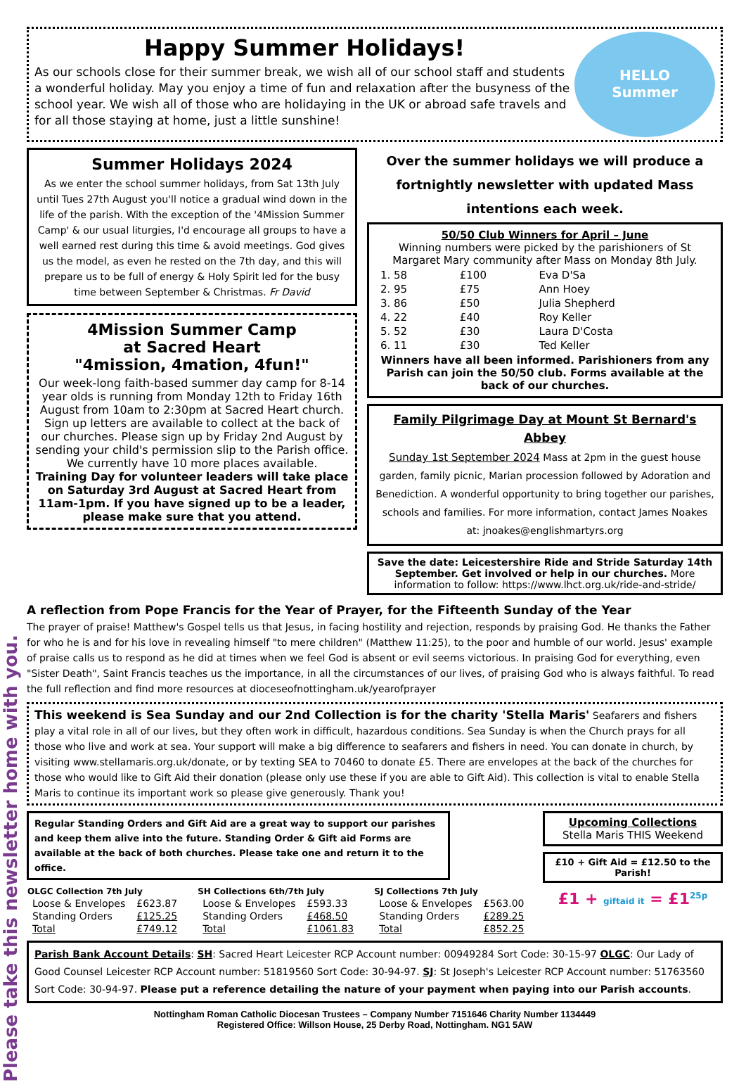Please take this newsletter home with you.
Happy Summer Holidays!
As our schools close for their summer break, we wish all of our school staff and students a wonderful holiday. May you enjoy a time of fun and relaxation after the busyness of the school year. We wish all of those who are holidaying in the UK or abroad safe travels and for all those staying at home, just a little sunshine!
HELLO
Summer
Summer Holidays 2024
As we enter the school summer holidays, from Sat 13th July until Tues 27th August you'll notice a gradual wind down in the life of the parish. With the exception of the '4Mission Summer Camp' & our usual liturgies, I'd encourage all groups to have a well earned rest during this time & avoid meetings. God gives us the model, as even he rested on the 7th day, and this will prepare us to be full of energy & Holy Spirit led for the busy time between September & Christmas. Fr David
4Mission Summer Camp
at Sacred Heart
"4mission, 4mation, 4fun!"
Our week-long faith-based summer day camp for 8-14 year olds is running from Monday 12th to Friday 16th August from 10am to 2:30pm at Sacred Heart church.
Sign up letters are available to collect at the back of our churches. Please sign up by Friday 2nd August by sending your child's permission slip to the Parish office. We currently have 10 more places available.
Training Day for volunteer leaders will take place on Saturday 3rd August at Sacred Heart from 11am-1pm. If you have signed up to be a leader, please make sure that you attend.
Over the summer holidays we will produce a fortnightly newsletter with updated Mass intentions each week.
50/50 Club Winners for April – June
Winning numbers were picked by the parishioners of St Margaret Mary community after Mass on Monday 8th July.
| 1. 58 | £100 | Eva D'Sa |
| 2. 95 | £75 | Ann Hoey |
| 3. 86 | £50 | Julia Shepherd |
| 4. 22 | £40 | Roy Keller |
| 5. 52 | £30 | Laura D'Costa |
| 6. 11 | £30 | Ted Keller |
Winners have all been informed. Parishioners from any Parish can join the 50/50 club. Forms available at the back of our churches.
Family Pilgrimage Day at Mount St Bernard's Abbey
Sunday 1st September 2024 Mass at 2pm in the guest house garden, family picnic, Marian procession followed by Adoration and Benediction. A wonderful opportunity to bring together our parishes, schools and families. For more information, contact James Noakes at: jnoakes@englishmartyrs.org
Save the date: Leicestershire Ride and Stride Saturday 14th September. Get involved or help in our churches. More information to follow: https://www.lhct.org.uk/ride-and-stride/
A reflection from Pope Francis for the Year of Prayer, for the Fifteenth Sunday of the Year
The prayer of praise! Matthew's Gospel tells us that Jesus, in facing hostility and rejection, responds by praising God. He thanks the Father for who he is and for his love in revealing himself "to mere children" (Matthew 11:25), to the poor and humble of our world. Jesus' example of praise calls us to respond as he did at times when we feel God is absent or evil seems victorious. In praising God for everything, even "Sister Death", Saint Francis teaches us the importance, in all the circumstances of our lives, of praising God who is always faithful. To read the full reflection and find more resources at dioceseofnottingham.uk/yearofprayer
This weekend is Sea Sunday and our 2nd Collection is for the charity 'Stella Maris' Seafarers and fishers play a vital role in all of our lives, but they often work in difficult, hazardous conditions. Sea Sunday is when the Church prays for all those who live and work at sea. Your support will make a big difference to seafarers and fishers in need. You can donate in church, by visiting www.stellamaris.org.uk/donate, or by texting SEA to 70460 to donate £5. There are envelopes at the back of the churches for those who would like to Gift Aid their donation (please only use these if you are able to Gift Aid). This collection is vital to enable Stella Maris to continue its important work so please give generously. Thank you!
Regular Standing Orders and Gift Aid are a great way to support our parishes and keep them alive into the future. Standing Order & Gift aid Forms are available at the back of both churches. Please take one and return it to the office.
| OLGC Collection 7th July | |
| --- | --- |
| Loose & Envelopes | £623.87 |
| Standing Orders | £125.25 |
| Total | £749.12 |
| SH Collections 6th/7th July | |
| --- | --- |
| Loose & Envelopes | £593.33 |
| Standing Orders | £468.50 |
| Total | £1061.83 |
| SJ Collections 7th July | |
| --- | --- |
| Loose & Envelopes | £563.00 |
| Standing Orders | £289.25 |
| Total | £852.25 |
Upcoming Collections
Stella Maris THIS Weekend
£10 + Gift Aid = £12.50 to the Parish!
£1 + giftaid it = £1<sup>25p</sup>
Parish Bank Account Details: SH: Sacred Heart Leicester RCP Account number: 00949284 Sort Code: 30-15-97 OLGC: Our Lady of Good Counsel Leicester RCP Account number: 51819560 Sort Code: 30-94-97. SJ: St Joseph's Leicester RCP Account number: 51763560 Sort Code: 30-94-97. Please put a reference detailing the nature of your payment when paying into our Parish accounts.
Nottingham Roman Catholic Diocesan Trustees – Company Number 7151646 Charity Number 1134449
Registered Office: Willson House, 25 Derby Road, Nottingham. NG1 5AW